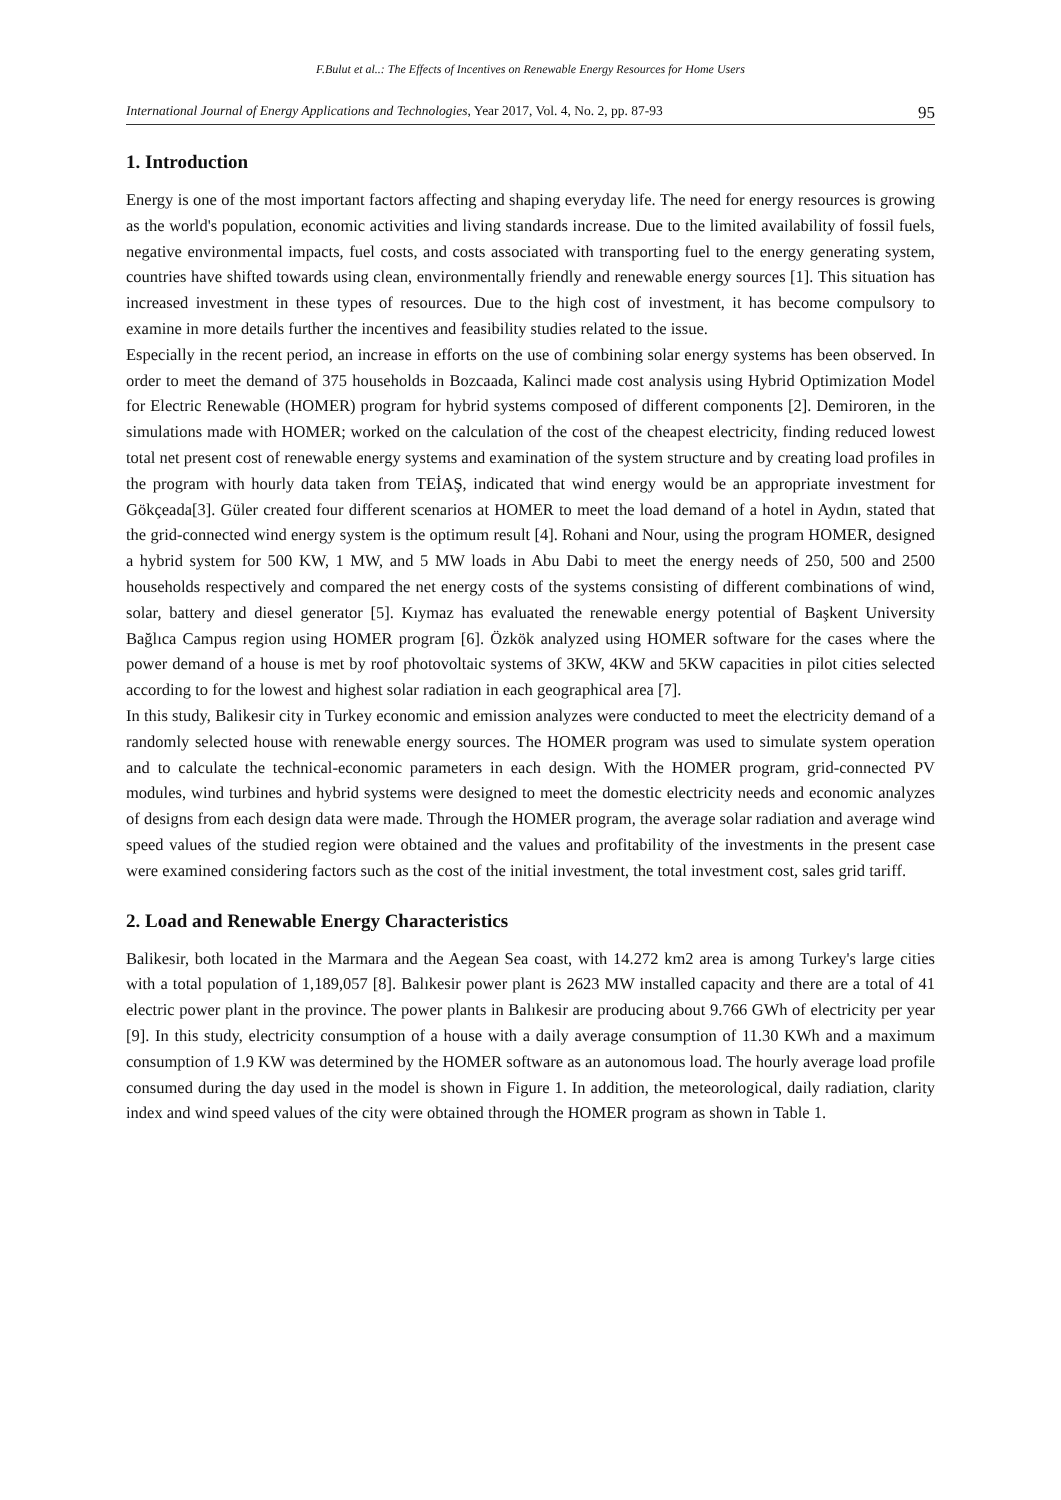F.Bulut et al..: The Effects of Incentives on Renewable Energy Resources for Home Users
International Journal of Energy Applications and Technologies, Year 2017, Vol. 4, No. 2, pp. 87-93 95
1. Introduction
Energy is one of the most important factors affecting and shaping everyday life. The need for energy resources is growing as the world's population, economic activities and living standards increase. Due to the limited availability of fossil fuels, negative environmental impacts, fuel costs, and costs associated with transporting fuel to the energy generating system, countries have shifted towards using clean, environmentally friendly and renewable energy sources [1]. This situation has increased investment in these types of resources. Due to the high cost of investment, it has become compulsory to examine in more details further the incentives and feasibility studies related to the issue.
Especially in the recent period, an increase in efforts on the use of combining solar energy systems has been observed. In order to meet the demand of 375 households in Bozcaada, Kalinci made cost analysis using Hybrid Optimization Model for Electric Renewable (HOMER) program for hybrid systems composed of different components [2]. Demiroren, in the simulations made with HOMER; worked on the calculation of the cost of the cheapest electricity, finding reduced lowest total net present cost of renewable energy systems and examination of the system structure and by creating load profiles in the program with hourly data taken from TEİAŞ, indicated that wind energy would be an appropriate investment for Gökçeada[3]. Güler created four different scenarios at HOMER to meet the load demand of a hotel in Aydın, stated that the grid-connected wind energy system is the optimum result [4]. Rohani and Nour, using the program HOMER, designed a hybrid system for 500 KW, 1 MW, and 5 MW loads in Abu Dabi to meet the energy needs of 250, 500 and 2500 households respectively and compared the net energy costs of the systems consisting of different combinations of wind, solar, battery and diesel generator [5]. Kıymaz has evaluated the renewable energy potential of Başkent University Bağlıca Campus region using HOMER program [6]. Özkök analyzed using HOMER software for the cases where the power demand of a house is met by roof photovoltaic systems of 3KW, 4KW and 5KW capacities in pilot cities selected according to for the lowest and highest solar radiation in each geographical area [7].
In this study, Balikesir city in Turkey economic and emission analyzes were conducted to meet the electricity demand of a randomly selected house with renewable energy sources. The HOMER program was used to simulate system operation and to calculate the technical-economic parameters in each design. With the HOMER program, grid-connected PV modules, wind turbines and hybrid systems were designed to meet the domestic electricity needs and economic analyzes of designs from each design data were made. Through the HOMER program, the average solar radiation and average wind speed values of the studied region were obtained and the values and profitability of the investments in the present case were examined considering factors such as the cost of the initial investment, the total investment cost, sales grid tariff.
2. Load and Renewable Energy Characteristics
Balikesir, both located in the Marmara and the Aegean Sea coast, with 14.272 km2 area is among Turkey's large cities with a total population of 1,189,057 [8]. Balıkesir power plant is 2623 MW installed capacity and there are a total of 41 electric power plant in the province. The power plants in Balıkesir are producing about 9.766 GWh of electricity per year [9]. In this study, electricity consumption of a house with a daily average consumption of 11.30 KWh and a maximum consumption of 1.9 KW was determined by the HOMER software as an autonomous load. The hourly average load profile consumed during the day used in the model is shown in Figure 1. In addition, the meteorological, daily radiation, clarity index and wind speed values of the city were obtained through the HOMER program as shown in Table 1.